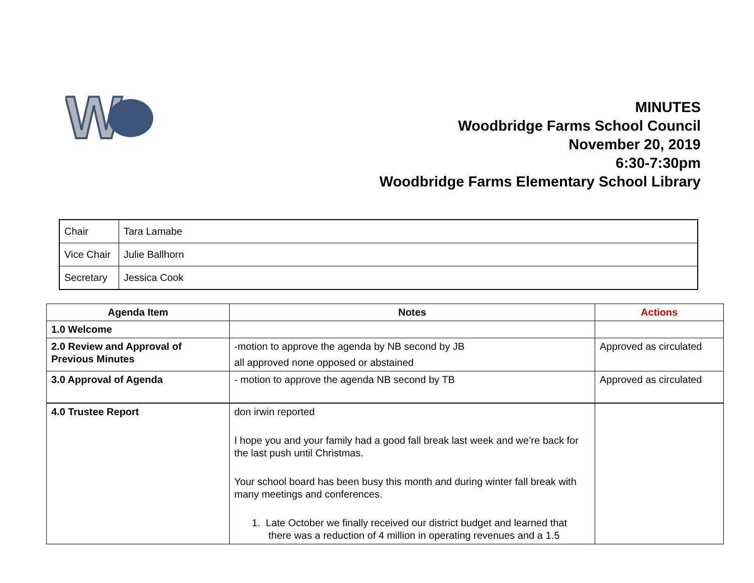W
MINUTES
Woodbridge Farms School Council
November 20, 2019
6:30-7:30pm
Woodbridge Farms Elementary School Library
| Chair | Tara Lamabe |
| Vice Chair | Julie Ballhorn |
| Secretary | Jessica Cook |
| Agenda Item | Notes | Actions |
| --- | --- | --- |
| 1.0 Welcome | | |
| 2.0 Review and Approval of Previous Minutes | -motion to approve the agenda by NB second by JB all approved none opposed or abstained | Approved as circulated |
| 3.0 Approval of Agenda | - motion to approve the agenda NB second by TB | Approved as circulated |
| 4.0 Trustee Report | don irwin reported I hope you and your family had a good fall break last week and we’re back for the last push until Christmas. Your school board has been busy this month and during winter fall break with many meetings and conferences. 1. Late October we finally received our district budget and learned that there was a reduction of 4 million in operating revenues and a 1.5 | |